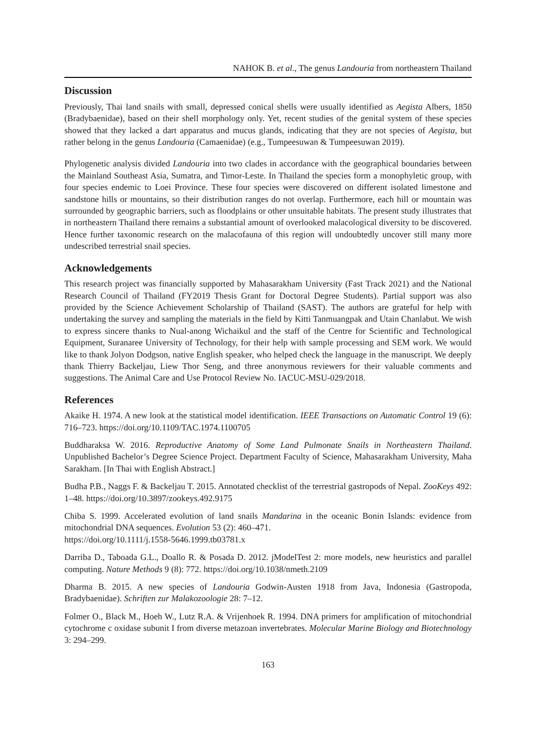NAHOK B. et al., The genus Landouria from northeastern Thailand
Discussion
Previously, Thai land snails with small, depressed conical shells were usually identified as Aegista Albers, 1850 (Bradybaenidae), based on their shell morphology only. Yet, recent studies of the genital system of these species showed that they lacked a dart apparatus and mucus glands, indicating that they are not species of Aegista, but rather belong in the genus Landouria (Camaenidae) (e.g., Tumpeesuwan & Tumpeesuwan 2019).
Phylogenetic analysis divided Landouria into two clades in accordance with the geographical boundaries between the Mainland Southeast Asia, Sumatra, and Timor-Leste. In Thailand the species form a monophyletic group, with four species endemic to Loei Province. These four species were discovered on different isolated limestone and sandstone hills or mountains, so their distribution ranges do not overlap. Furthermore, each hill or mountain was surrounded by geographic barriers, such as floodplains or other unsuitable habitats. The present study illustrates that in northeastern Thailand there remains a substantial amount of overlooked malacological diversity to be discovered. Hence further taxonomic research on the malacofauna of this region will undoubtedly uncover still many more undescribed terrestrial snail species.
Acknowledgements
This research project was financially supported by Mahasarakham University (Fast Track 2021) and the National Research Council of Thailand (FY2019 Thesis Grant for Doctoral Degree Students). Partial support was also provided by the Science Achievement Scholarship of Thailand (SAST). The authors are grateful for help with undertaking the survey and sampling the materials in the field by Kitti Tanmuangpak and Utain Chanlabut. We wish to express sincere thanks to Nual-anong Wichaikul and the staff of the Centre for Scientific and Technological Equipment, Suranaree University of Technology, for their help with sample processing and SEM work. We would like to thank Jolyon Dodgson, native English speaker, who helped check the language in the manuscript. We deeply thank Thierry Backeljau, Liew Thor Seng, and three anonymous reviewers for their valuable comments and suggestions. The Animal Care and Use Protocol Review No. IACUC-MSU-029/2018.
References
Akaike H. 1974. A new look at the statistical model identification. IEEE Transactions on Automatic Control 19 (6): 716–723. https://doi.org/10.1109/TAC.1974.1100705
Buddharaksa W. 2016. Reproductive Anatomy of Some Land Pulmonate Snails in Northeastern Thailand. Unpublished Bachelor’s Degree Science Project. Department Faculty of Science, Mahasarakham University, Maha Sarakham. [In Thai with English Abstract.]
Budha P.B., Naggs F. & Backeljau T. 2015. Annotated checklist of the terrestrial gastropods of Nepal. ZooKeys 492: 1–48. https://doi.org/10.3897/zookeys.492.9175
Chiba S. 1999. Accelerated evolution of land snails Mandarina in the oceanic Bonin Islands: evidence from mitochondrial DNA sequences. Evolution 53 (2): 460–471.
https://doi.org/10.1111/j.1558-5646.1999.tb03781.x
Darriba D., Taboada G.L., Doallo R. & Posada D. 2012. jModelTest 2: more models, new heuristics and parallel computing. Nature Methods 9 (8): 772. https://doi.org/10.1038/nmeth.2109
Dharma B. 2015. A new species of Landouria Godwin-Austen 1918 from Java, Indonesia (Gastropoda, Bradybaenidae). Schriften zur Malakozoologie 28: 7–12.
Folmer O., Black M., Hoeh W., Lutz R.A. & Vrijenhoek R. 1994. DNA primers for amplification of mitochondrial cytochrome c oxidase subunit I from diverse metazoan invertebrates. Molecular Marine Biology and Biotechnology 3: 294–299.
163